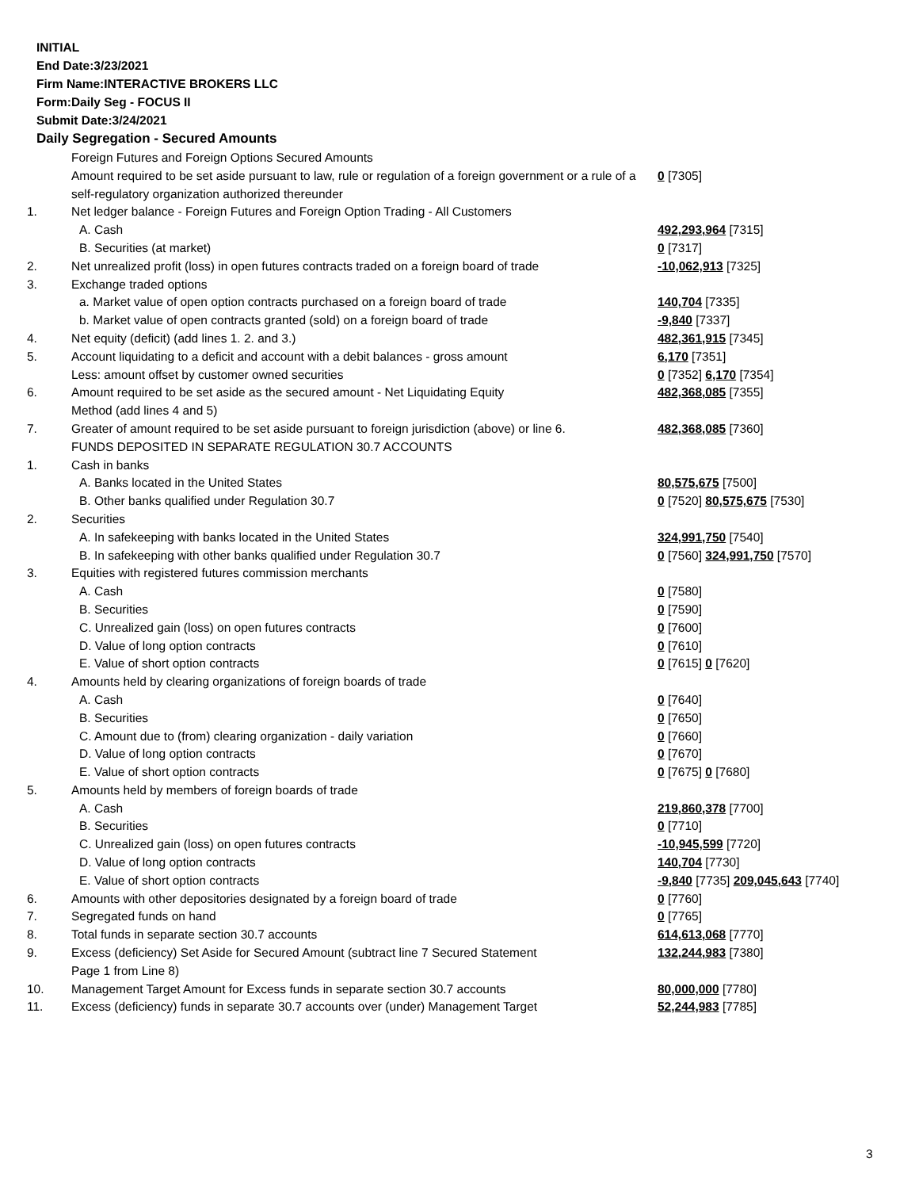INITIAL
End Date:3/23/2021
Firm Name:INTERACTIVE BROKERS LLC
Form:Daily Seg - FOCUS II
Submit Date:3/24/2021
Daily Segregation - Secured Amounts
| | Foreign Futures and Foreign Options Secured Amounts | |
| | Amount required to be set aside pursuant to law, rule or regulation of a foreign government or a rule of a self-regulatory organization authorized thereunder | 0 [7305] |
| 1. | Net ledger balance - Foreign Futures and Foreign Option Trading - All Customers | |
| | A. Cash | 492,293,964 [7315] |
| | B. Securities (at market) | 0 [7317] |
| 2. | Net unrealized profit (loss) in open futures contracts traded on a foreign board of trade | -10,062,913 [7325] |
| 3. | Exchange traded options | |
| | a. Market value of open option contracts purchased on a foreign board of trade | 140,704 [7335] |
| | b. Market value of open contracts granted (sold) on a foreign board of trade | -9,840 [7337] |
| 4. | Net equity (deficit) (add lines 1. 2. and 3.) | 482,361,915 [7345] |
| 5. | Account liquidating to a deficit and account with a debit balances - gross amount | 6,170 [7351] |
| | Less: amount offset by customer owned securities | 0 [7352] 6,170 [7354] |
| 6. | Amount required to be set aside as the secured amount - Net Liquidating Equity Method (add lines 4 and 5) | 482,368,085 [7355] |
| 7. | Greater of amount required to be set aside pursuant to foreign jurisdiction (above) or line 6. | 482,368,085 [7360] |
| | FUNDS DEPOSITED IN SEPARATE REGULATION 30.7 ACCOUNTS | |
| 1. | Cash in banks | |
| | A. Banks located in the United States | 80,575,675 [7500] |
| | B. Other banks qualified under Regulation 30.7 | 0 [7520] 80,575,675 [7530] |
| 2. | Securities | |
| | A. In safekeeping with banks located in the United States | 324,991,750 [7540] |
| | B. In safekeeping with other banks qualified under Regulation 30.7 | 0 [7560] 324,991,750 [7570] |
| 3. | Equities with registered futures commission merchants | |
| | A. Cash | 0 [7580] |
| | B. Securities | 0 [7590] |
| | C. Unrealized gain (loss) on open futures contracts | 0 [7600] |
| | D. Value of long option contracts | 0 [7610] |
| | E. Value of short option contracts | 0 [7615] 0 [7620] |
| 4. | Amounts held by clearing organizations of foreign boards of trade | |
| | A. Cash | 0 [7640] |
| | B. Securities | 0 [7650] |
| | C. Amount due to (from) clearing organization - daily variation | 0 [7660] |
| | D. Value of long option contracts | 0 [7670] |
| | E. Value of short option contracts | 0 [7675] 0 [7680] |
| 5. | Amounts held by members of foreign boards of trade | |
| | A. Cash | 219,860,378 [7700] |
| | B. Securities | 0 [7710] |
| | C. Unrealized gain (loss) on open futures contracts | -10,945,599 [7720] |
| | D. Value of long option contracts | 140,704 [7730] |
| | E. Value of short option contracts | -9,840 [7735] 209,045,643 [7740] |
| 6. | Amounts with other depositories designated by a foreign board of trade | 0 [7760] |
| 7. | Segregated funds on hand | 0 [7765] |
| 8. | Total funds in separate section 30.7 accounts | 614,613,068 [7770] |
| 9. | Excess (deficiency) Set Aside for Secured Amount (subtract line 7 Secured Statement Page 1 from Line 8) | 132,244,983 [7380] |
| 10. | Management Target Amount for Excess funds in separate section 30.7 accounts | 80,000,000 [7780] |
| 11. | Excess (deficiency) funds in separate 30.7 accounts over (under) Management Target | 52,244,983 [7785] |
3